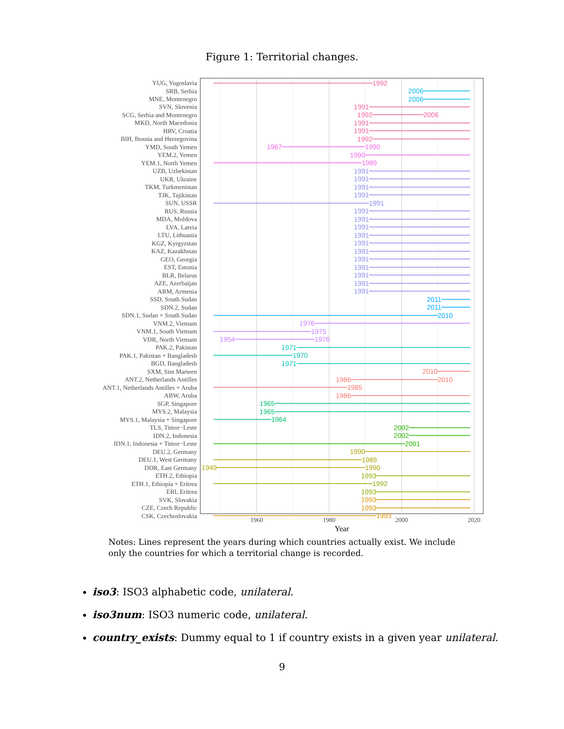Figure 1: Territorial changes.
YUG, Yugoslavia
SRB, Serbia
MNE, Montenegro
SVN, Slovenia
SCG, Serbia and Montenegro
MKD, North Macedonia
HRV, Croatia
BIH, Bosnia and Herzegovina
YMD, South Yemen
YEM.2, Yemen
YEM.1, North Yemen
UZB, Uzbekistan
UKR, Ukraine
TKM, Turkmenistan
TJK, Tajikistan
SUN, USSR
RUS, Russia
MDA, Moldova
LVA, Latvia
LTU, Lithuania
KGZ, Kyrgyzstan
KAZ, Kazakhstan
GEO, Georgia
EST, Estonia
BLR, Belarus
AZE, Azerbaijan
ARM, Armenia
SSD, South Sudan
SDN.2, Sudan
SDN.1, Sudan + South Sudan
VNM.2, Vietnam
VNM.1, South Vietnam
VDR, North Vietnam
PAK.2, Pakistan
PAK.1, Pakistan + Bangladesh
BGD, Bangladesh
SXM, Sint Marteen
ANT.2, Netherlands Antilles
ANT.1, Netherlands Antilles + Aruba
ABW, Aruba
SGP, Singapore
MYS.2, Malaysia
MYS.1, Malaysia + Singapore
TLS, Timor−Leste
IDN.2, Indonesia
IDN.1, Indonesia + Timor−Leste
DEU.2, Germany
DEU.1, West Germany
DDR, East Germany
ETH.2, Ethiopia
ETH.1, Ethiopia + Eritrea
ERI, Eritrea
SVK, Slovakia
CZE, Czech Republic
CSK, Czechoslovakia
1992
1991
1992
2006
1991
1991
1992
2006
2006
1967
1990
1990
1989
1991
1991
1991
1991
1991
1991
1991
1991
1991
1991
1991
1991
1991
1991
1991
1991
2011
2011
2010
1976
1975
1954
1976
1971
1970
1971
2010
1986
2010
1985
1986
1965
1965
1964
2002
2002
2001
1990
1989
1949
1990
1993
1992
1993
1993
1993
1993
1960
1980
2000
2020
Year
Notes: Lines represent the years during which countries actually exist. We include only the countries for which a territorial change is recorded.
iso3: ISO3 alphabetic code, unilateral.
iso3num: ISO3 numeric code, unilateral.
country_exists: Dummy equal to 1 if country exists in a given year unilateral.
9